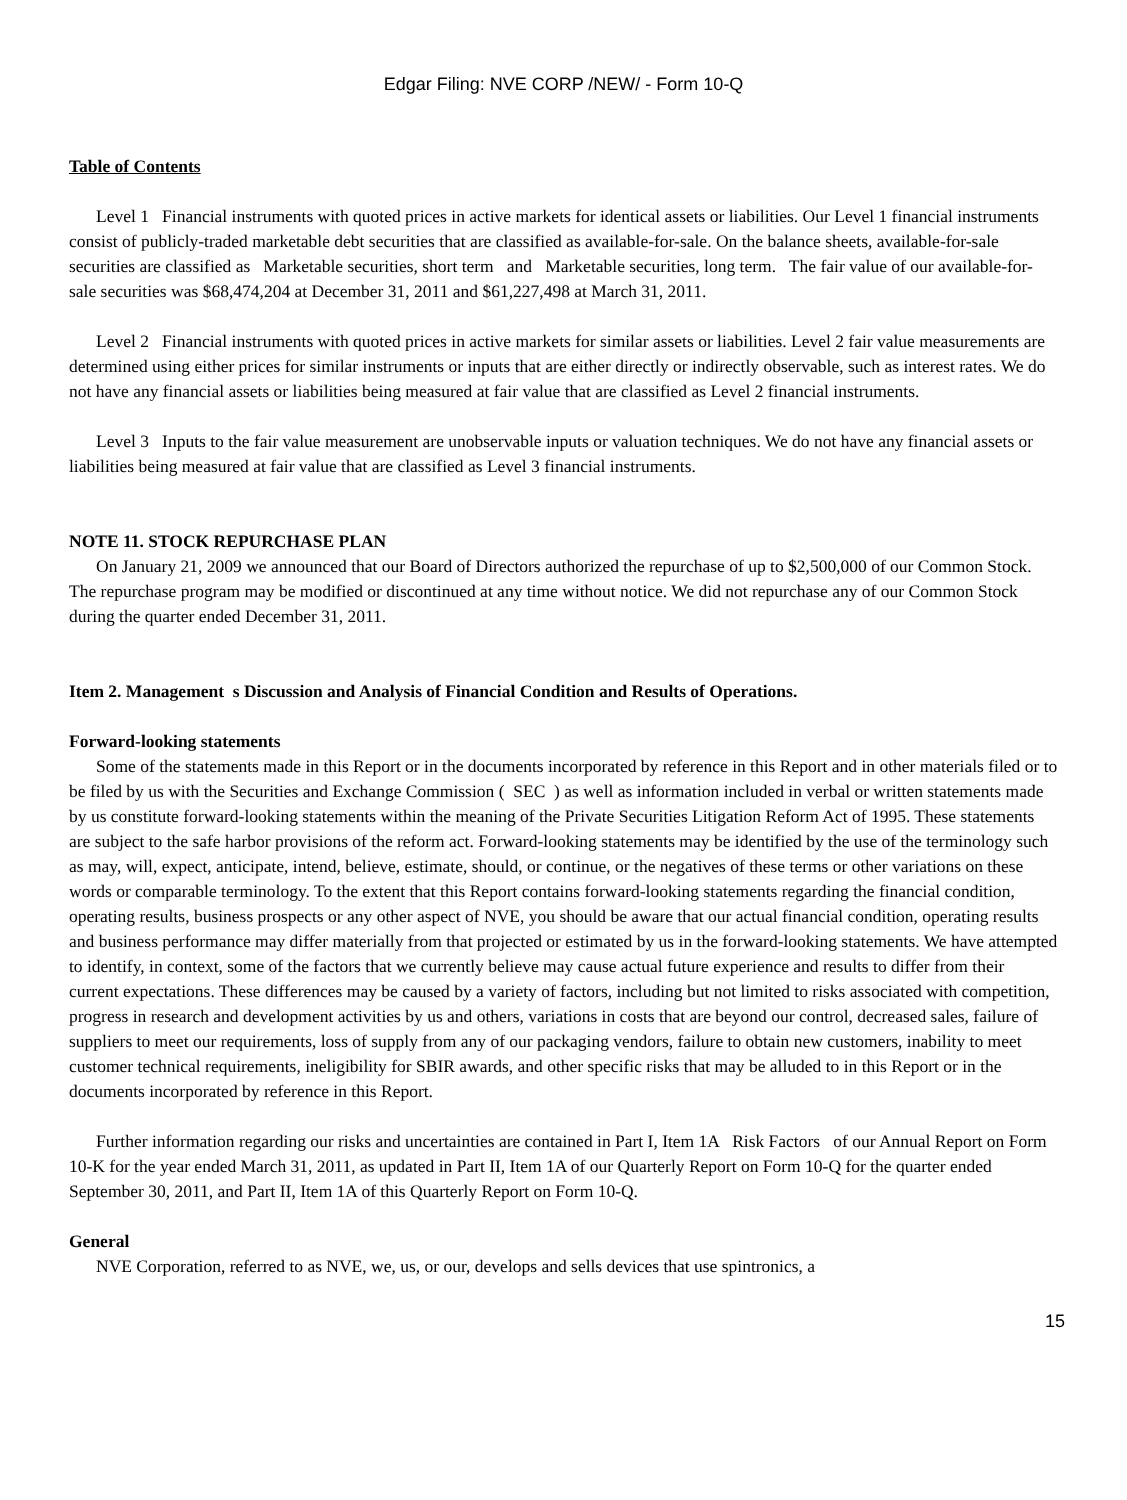Edgar Filing: NVE CORP /NEW/ - Form 10-Q
Table of Contents
Level 1 Financial instruments with quoted prices in active markets for identical assets or liabilities. Our Level 1 financial instruments consist of publicly-traded marketable debt securities that are classified as available-for-sale. On the balance sheets, available-for-sale securities are classified as Marketable securities, short term and Marketable securities, long term. The fair value of our available-for-sale securities was $68,474,204 at December 31, 2011 and $61,227,498 at March 31, 2011.
Level 2 Financial instruments with quoted prices in active markets for similar assets or liabilities. Level 2 fair value measurements are determined using either prices for similar instruments or inputs that are either directly or indirectly observable, such as interest rates. We do not have any financial assets or liabilities being measured at fair value that are classified as Level 2 financial instruments.
Level 3 Inputs to the fair value measurement are unobservable inputs or valuation techniques. We do not have any financial assets or liabilities being measured at fair value that are classified as Level 3 financial instruments.
NOTE 11. STOCK REPURCHASE PLAN
On January 21, 2009 we announced that our Board of Directors authorized the repurchase of up to $2,500,000 of our Common Stock. The repurchase program may be modified or discontinued at any time without notice. We did not repurchase any of our Common Stock during the quarter ended December 31, 2011.
Item 2. Management s Discussion and Analysis of Financial Condition and Results of Operations.
Forward-looking statements
Some of the statements made in this Report or in the documents incorporated by reference in this Report and in other materials filed or to be filed by us with the Securities and Exchange Commission ( SEC ) as well as information included in verbal or written statements made by us constitute forward-looking statements within the meaning of the Private Securities Litigation Reform Act of 1995. These statements are subject to the safe harbor provisions of the reform act. Forward-looking statements may be identified by the use of the terminology such as may, will, expect, anticipate, intend, believe, estimate, should, or continue, or the negatives of these terms or other variations on these words or comparable terminology. To the extent that this Report contains forward-looking statements regarding the financial condition, operating results, business prospects or any other aspect of NVE, you should be aware that our actual financial condition, operating results and business performance may differ materially from that projected or estimated by us in the forward-looking statements. We have attempted to identify, in context, some of the factors that we currently believe may cause actual future experience and results to differ from their current expectations. These differences may be caused by a variety of factors, including but not limited to risks associated with competition, progress in research and development activities by us and others, variations in costs that are beyond our control, decreased sales, failure of suppliers to meet our requirements, loss of supply from any of our packaging vendors, failure to obtain new customers, inability to meet customer technical requirements, ineligibility for SBIR awards, and other specific risks that may be alluded to in this Report or in the documents incorporated by reference in this Report.
Further information regarding our risks and uncertainties are contained in Part I, Item 1A Risk Factors of our Annual Report on Form 10-K for the year ended March 31, 2011, as updated in Part II, Item 1A of our Quarterly Report on Form 10-Q for the quarter ended September 30, 2011, and Part II, Item 1A of this Quarterly Report on Form 10-Q.
General
NVE Corporation, referred to as NVE, we, us, or our, develops and sells devices that use spintronics, a
15